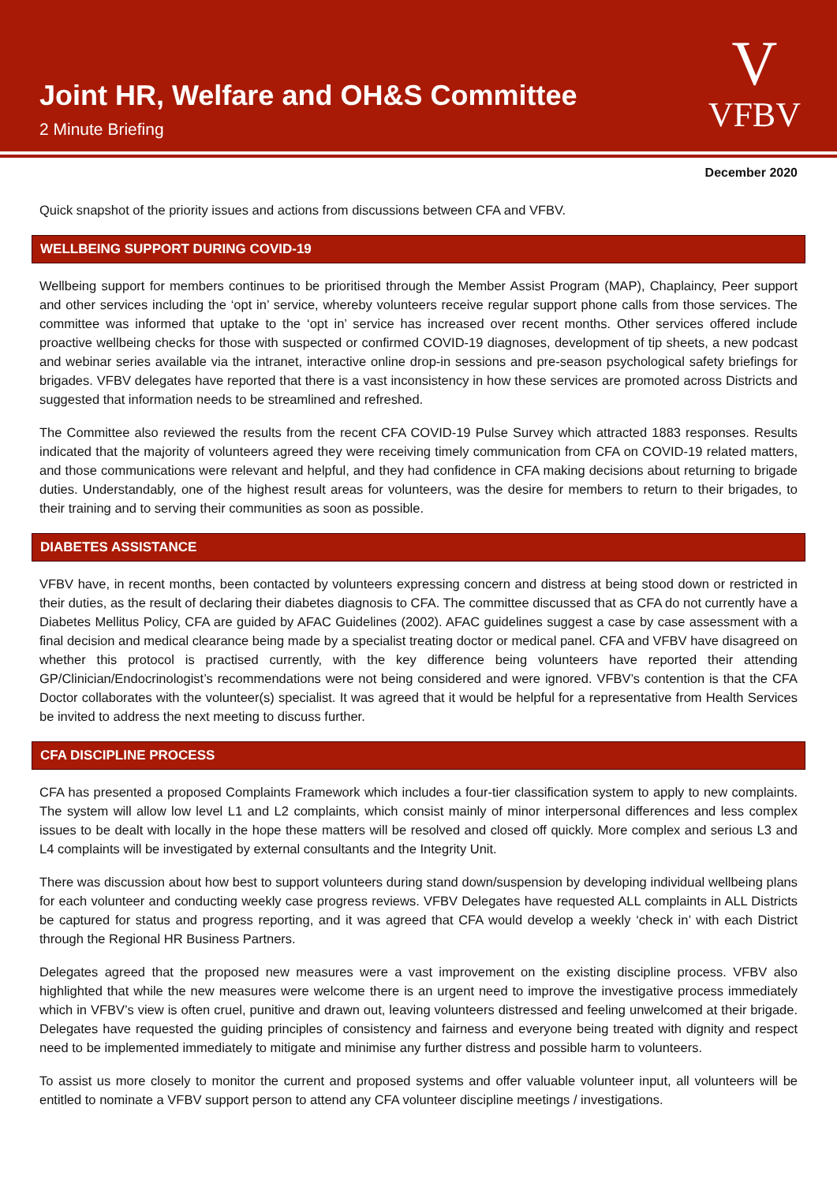Joint HR, Welfare and OH&S Committee
2 Minute Briefing
V
VFBV
December 2020
Quick snapshot of the priority issues and actions from discussions between CFA and VFBV.
WELLBEING SUPPORT DURING COVID-19
Wellbeing support for members continues to be prioritised through the Member Assist Program (MAP), Chaplaincy, Peer support and other services including the ‘opt in’ service, whereby volunteers receive regular support phone calls from those services. The committee was informed that uptake to the ‘opt in’ service has increased over recent months. Other services offered include proactive wellbeing checks for those with suspected or confirmed COVID-19 diagnoses, development of tip sheets, a new podcast and webinar series available via the intranet, interactive online drop-in sessions and pre-season psychological safety briefings for brigades. VFBV delegates have reported that there is a vast inconsistency in how these services are promoted across Districts and suggested that information needs to be streamlined and refreshed.
The Committee also reviewed the results from the recent CFA COVID-19 Pulse Survey which attracted 1883 responses. Results indicated that the majority of volunteers agreed they were receiving timely communication from CFA on COVID-19 related matters, and those communications were relevant and helpful, and they had confidence in CFA making decisions about returning to brigade duties. Understandably, one of the highest result areas for volunteers, was the desire for members to return to their brigades, to their training and to serving their communities as soon as possible.
DIABETES ASSISTANCE
VFBV have, in recent months, been contacted by volunteers expressing concern and distress at being stood down or restricted in their duties, as the result of declaring their diabetes diagnosis to CFA. The committee discussed that as CFA do not currently have a Diabetes Mellitus Policy, CFA are guided by AFAC Guidelines (2002). AFAC guidelines suggest a case by case assessment with a final decision and medical clearance being made by a specialist treating doctor or medical panel. CFA and VFBV have disagreed on whether this protocol is practised currently, with the key difference being volunteers have reported their attending GP/Clinician/Endocrinologist’s recommendations were not being considered and were ignored. VFBV’s contention is that the CFA Doctor collaborates with the volunteer(s) specialist. It was agreed that it would be helpful for a representative from Health Services be invited to address the next meeting to discuss further.
CFA DISCIPLINE PROCESS
CFA has presented a proposed Complaints Framework which includes a four-tier classification system to apply to new complaints. The system will allow low level L1 and L2 complaints, which consist mainly of minor interpersonal differences and less complex issues to be dealt with locally in the hope these matters will be resolved and closed off quickly. More complex and serious L3 and L4 complaints will be investigated by external consultants and the Integrity Unit.
There was discussion about how best to support volunteers during stand down/suspension by developing individual wellbeing plans for each volunteer and conducting weekly case progress reviews. VFBV Delegates have requested ALL complaints in ALL Districts be captured for status and progress reporting, and it was agreed that CFA would develop a weekly ‘check in’ with each District through the Regional HR Business Partners.
Delegates agreed that the proposed new measures were a vast improvement on the existing discipline process. VFBV also highlighted that while the new measures were welcome there is an urgent need to improve the investigative process immediately which in VFBV’s view is often cruel, punitive and drawn out, leaving volunteers distressed and feeling unwelcomed at their brigade. Delegates have requested the guiding principles of consistency and fairness and everyone being treated with dignity and respect need to be implemented immediately to mitigate and minimise any further distress and possible harm to volunteers.
To assist us more closely to monitor the current and proposed systems and offer valuable volunteer input, all volunteers will be entitled to nominate a VFBV support person to attend any CFA volunteer discipline meetings / investigations.